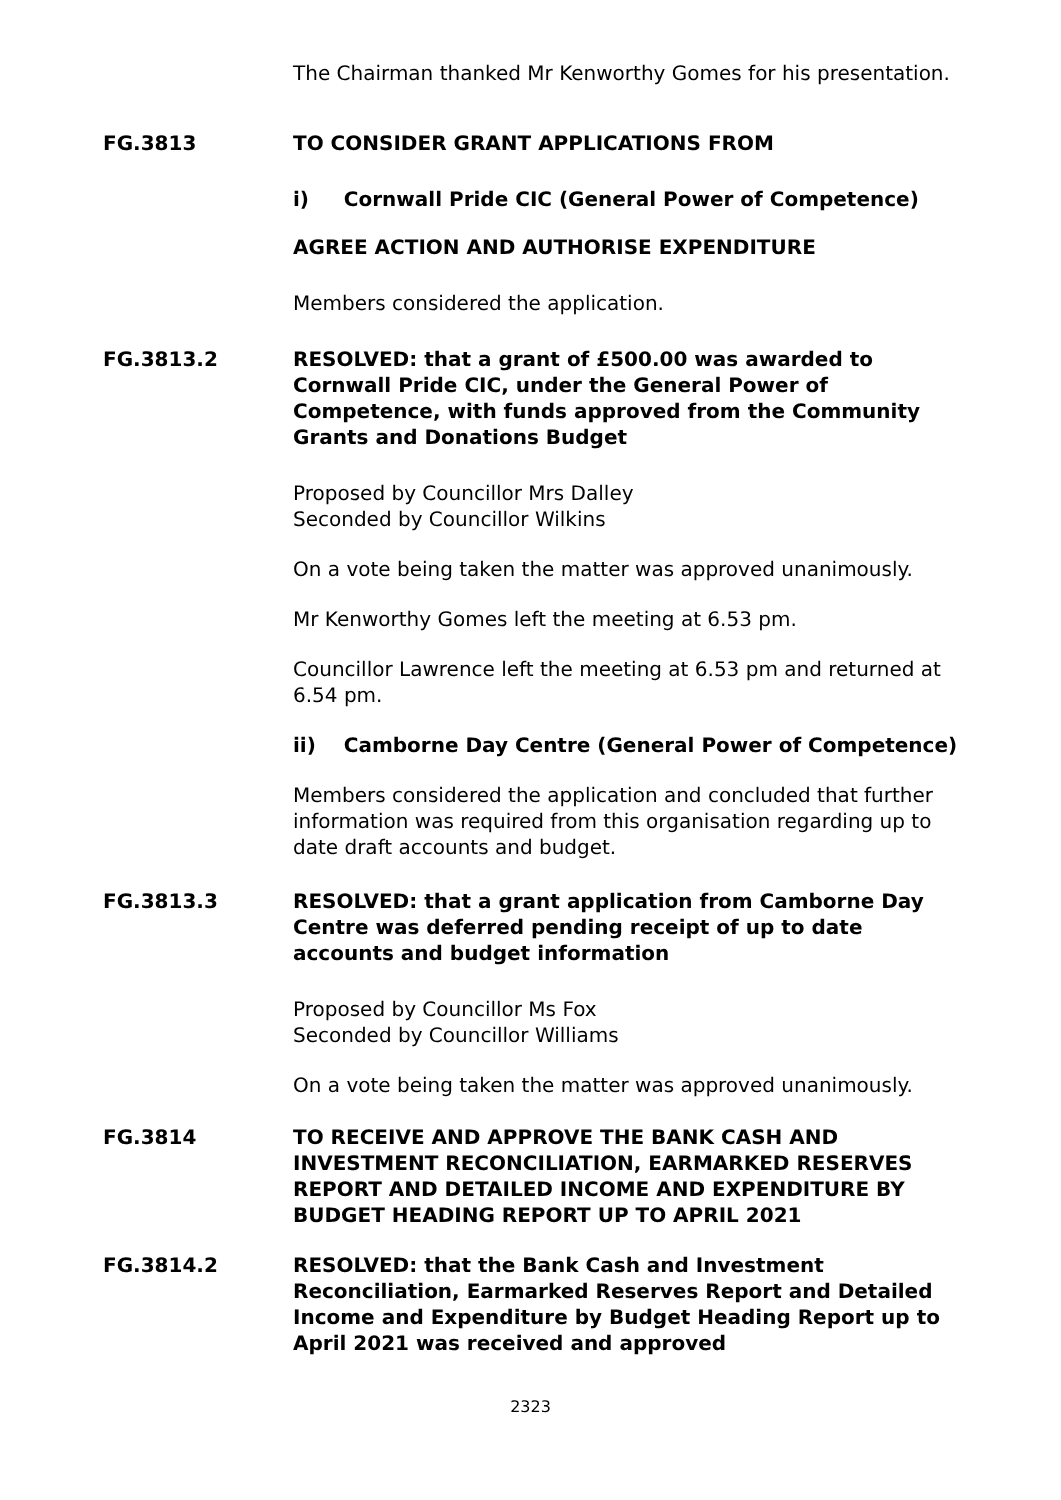The Chairman thanked Mr Kenworthy Gomes for his presentation.
FG.3813 TO CONSIDER GRANT APPLICATIONS FROM
i) Cornwall Pride CIC (General Power of Competence)
AGREE ACTION AND AUTHORISE EXPENDITURE
Members considered the application.
FG.3813.2 RESOLVED: that a grant of £500.00 was awarded to Cornwall Pride CIC, under the General Power of Competence, with funds approved from the Community Grants and Donations Budget
Proposed by Councillor Mrs Dalley
Seconded by Councillor Wilkins
On a vote being taken the matter was approved unanimously.
Mr Kenworthy Gomes left the meeting at 6.53 pm.
Councillor Lawrence left the meeting at 6.53 pm and returned at 6.54 pm.
ii) Camborne Day Centre (General Power of Competence)
Members considered the application and concluded that further information was required from this organisation regarding up to date draft accounts and budget.
FG.3813.3 RESOLVED: that a grant application from Camborne Day Centre was deferred pending receipt of up to date accounts and budget information
Proposed by Councillor Ms Fox
Seconded by Councillor Williams
On a vote being taken the matter was approved unanimously.
FG.3814 TO RECEIVE AND APPROVE THE BANK CASH AND INVESTMENT RECONCILIATION, EARMARKED RESERVES REPORT AND DETAILED INCOME AND EXPENDITURE BY BUDGET HEADING REPORT UP TO APRIL 2021
FG.3814.2 RESOLVED: that the Bank Cash and Investment Reconciliation, Earmarked Reserves Report and Detailed Income and Expenditure by Budget Heading Report up to April 2021 was received and approved
2323